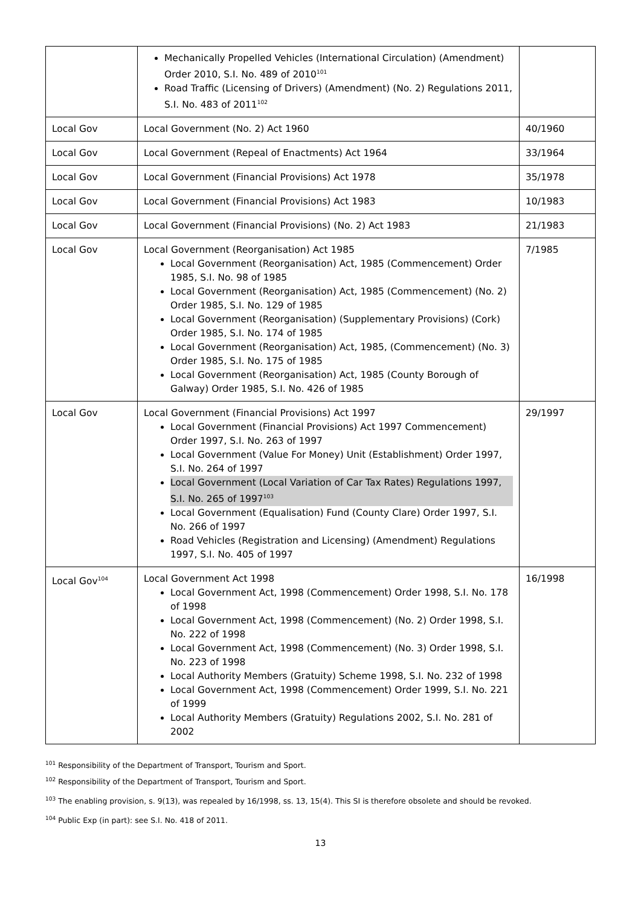| | Mechanically Propelled Vehicles (International Circulation) (Amendment) Order 2010, S.I. No. 489 of 2010<sup>101</sup> Road Traffic (Licensing of Drivers) (Amendment) (No. 2) Regulations 2011, S.I. No. 483 of 2011<sup>102</sup> | |
| Local Gov | Local Government (No. 2) Act 1960 | 40/1960 |
| Local Gov | Local Government (Repeal of Enactments) Act 1964 | 33/1964 |
| Local Gov | Local Government (Financial Provisions) Act 1978 | 35/1978 |
| Local Gov | Local Government (Financial Provisions) Act 1983 | 10/1983 |
| Local Gov | Local Government (Financial Provisions) (No. 2) Act 1983 | 21/1983 |
| Local Gov | Local Government (Reorganisation) Act 1985 Local Government (Reorganisation) Act, 1985 (Commencement) Order 1985, S.I. No. 98 of 1985 Local Government (Reorganisation) Act, 1985 (Commencement) (No. 2) Order 1985, S.I. No. 129 of 1985 Local Government (Reorganisation) (Supplementary Provisions) (Cork) Order 1985, S.I. No. 174 of 1985 Local Government (Reorganisation) Act, 1985, (Commencement) (No. 3) Order 1985, S.I. No. 175 of 1985 Local Government (Reorganisation) Act, 1985 (County Borough of Galway) Order 1985, S.I. No. 426 of 1985 | 7/1985 |
| Local Gov | Local Government (Financial Provisions) Act 1997 Local Government (Financial Provisions) Act 1997 Commencement) Order 1997, S.I. No. 263 of 1997 Local Government (Value For Money) Unit (Establishment) Order 1997, S.I. No. 264 of 1997 Local Government (Local Variation of Car Tax Rates) Regulations 1997, S.I. No. 265 of 1997<sup>103</sup> Local Government (Equalisation) Fund (County Clare) Order 1997, S.I. No. 266 of 1997 Road Vehicles (Registration and Licensing) (Amendment) Regulations 1997, S.I. No. 405 of 1997 | 29/1997 |
| Local Gov<sup>104</sup> | Local Government Act 1998 Local Government Act, 1998 (Commencement) Order 1998, S.I. No. 178 of 1998 Local Government Act, 1998 (Commencement) (No. 2) Order 1998, S.I. No. 222 of 1998 Local Government Act, 1998 (Commencement) (No. 3) Order 1998, S.I. No. 223 of 1998 Local Authority Members (Gratuity) Scheme 1998, S.I. No. 232 of 1998 Local Government Act, 1998 (Commencement) Order 1999, S.I. No. 221 of 1999 Local Authority Members (Gratuity) Regulations 2002, S.I. No. 281 of 2002 | 16/1998 |
<sup>101</sup> Responsibility of the Department of Transport, Tourism and Sport.
<sup>102</sup> Responsibility of the Department of Transport, Tourism and Sport.
<sup>103</sup> The enabling provision, s. 9(13), was repealed by 16/1998, ss. 13, 15(4). This SI is therefore obsolete and should be revoked.
<sup>104</sup> Public Exp (in part): see S.I. No. 418 of 2011.
13